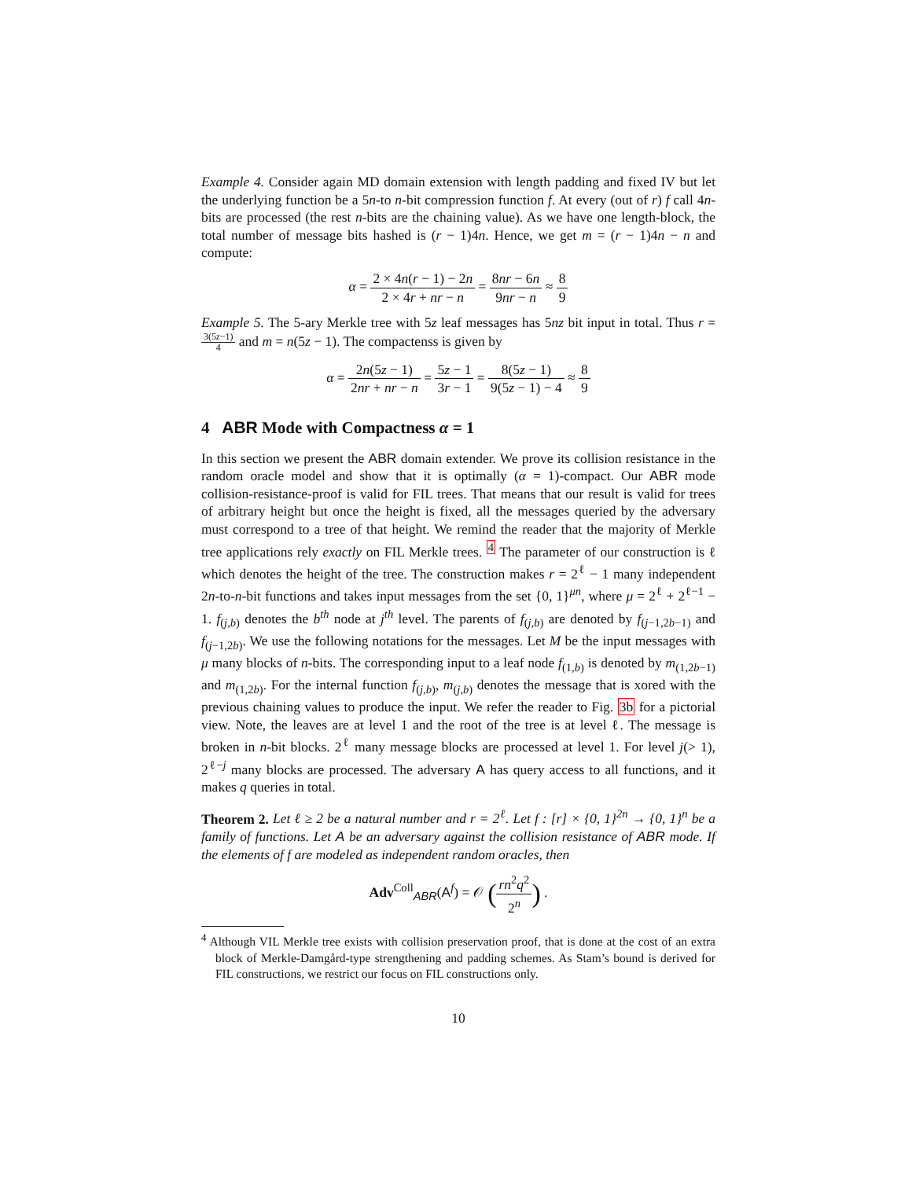Example 4. Consider again MD domain extension with length padding and fixed IV but let the underlying function be a 5n-to n-bit compression function f. At every (out of r) f call 4n-bits are processed (the rest n-bits are the chaining value). As we have one length-block, the total number of message bits hashed is (r − 1)4n. Hence, we get m = (r − 1)4n − n and compute:
α = 2 × 4n(r − 1) − 2n 2 × 4r + nr − n = 8nr − 6n 9nr − n ≈ 8 9
Example 5. The 5-ary Merkle tree with 5z leaf messages has 5nz bit input in total. Thus r = 3(5z−1) 4 and m = n(5z − 1). The compactenss is given by
α = 2n(5z − 1) 2nr + nr − n = 5z − 1 3r − 1 = 8(5z − 1) 9(5z − 1) − 4 ≈ 8 9
4 ABR Mode with Compactness α = 1
In this section we present the ABR domain extender. We prove its collision resistance in the random oracle model and show that it is optimally (α = 1)-compact. Our ABR mode collision-resistance-proof is valid for FIL trees. That means that our result is valid for trees of arbitrary height but once the height is fixed, all the messages queried by the adversary must correspond to a tree of that height. We remind the reader that the majority of Merkle tree applications rely exactly on FIL Merkle trees. <sup>4</sup> The parameter of our construction is ℓ which denotes the height of the tree. The construction makes r = 2<sup>ℓ</sup> − 1 many independent 2n-to-n-bit functions and takes input messages from the set {0, 1}<sup>μn</sup>, where μ = 2<sup>ℓ</sup> + 2<sup>ℓ−1</sup> − 1. f<sub>(j,b)</sub> denotes the b<sup>th</sup> node at j<sup>th</sup> level. The parents of f<sub>(j,b)</sub> are denoted by f<sub>(j−1,2b−1)</sub> and f<sub>(j−1,2b)</sub>. We use the following notations for the messages. Let M be the input messages with μ many blocks of n-bits. The corresponding input to a leaf node f<sub>(1,b)</sub> is denoted by m<sub>(1,2b−1)</sub> and m<sub>(1,2b)</sub>. For the internal function f<sub>(j,b)</sub>, m<sub>(j,b)</sub> denotes the message that is xored with the previous chaining values to produce the input. We refer the reader to Fig. 3b for a pictorial view. Note, the leaves are at level 1 and the root of the tree is at level ℓ. The message is broken in n-bit blocks. 2<sup>ℓ</sup> many message blocks are processed at level 1. For level j(> 1), 2<sup>ℓ−j</sup> many blocks are processed. The adversary A has query access to all functions, and it makes q queries in total.
Theorem 2. Let ℓ ≥ 2 be a natural number and r = 2<sup>ℓ</sup>. Let f : [r] × {0, 1}<sup>2n</sup> → {0, 1}<sup>n</sup> be a family of functions. Let A be an adversary against the collision resistance of ABR mode. If the elements of f are modeled as independent random oracles, then
Adv<sup>Coll</sup><sub>ABR</sub>(A<sup>f</sup>) = 𝒪 (rn<sup>2</sup>q<sup>2</sup> 2<sup>n</sup>) .
<sup>4</sup> Although VIL Merkle tree exists with collision preservation proof, that is done at the cost of an extra block of Merkle-Damgård-type strengthening and padding schemes. As Stam’s bound is derived for FIL constructions, we restrict our focus on FIL constructions only.
10